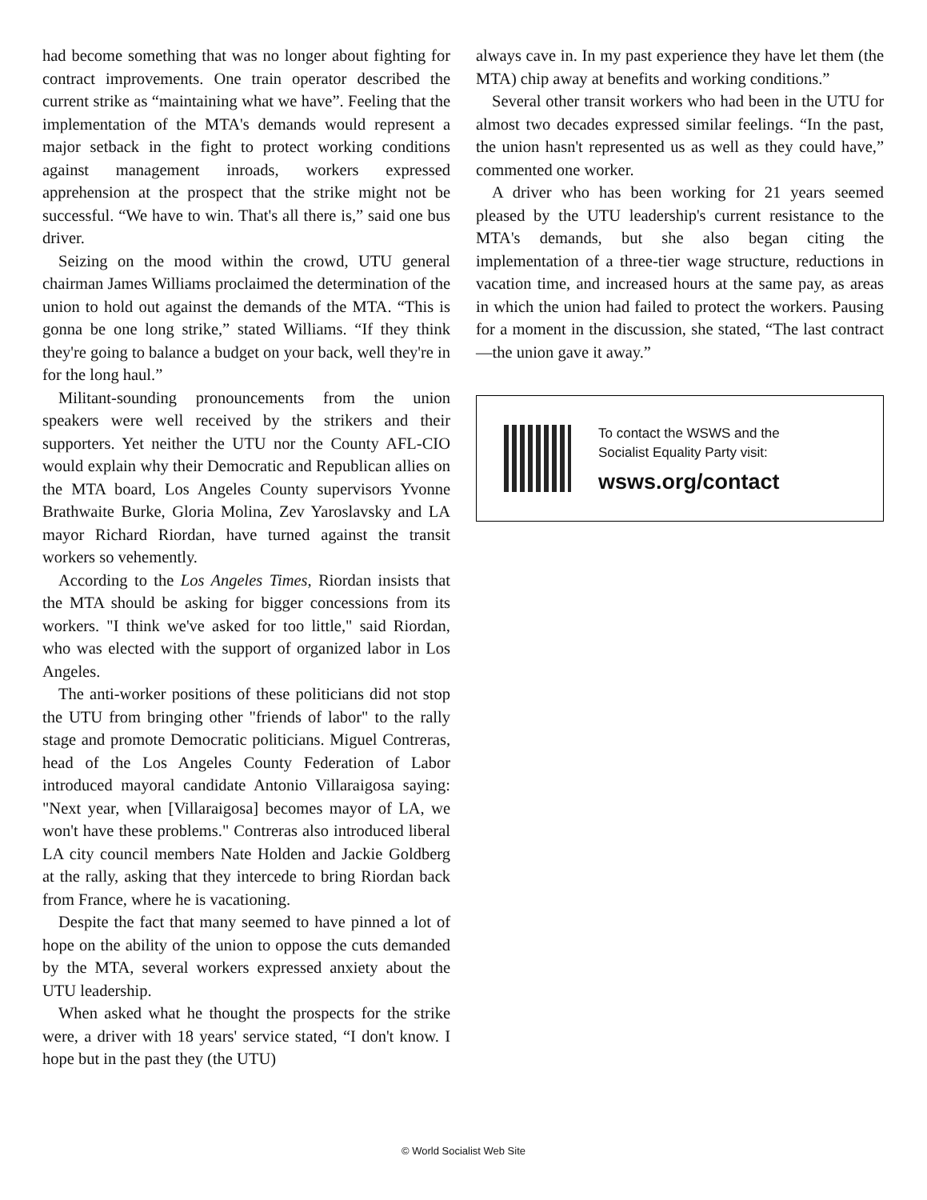had become something that was no longer about fighting for contract improvements. One train operator described the current strike as “maintaining what we have”. Feeling that the implementation of the MTA's demands would represent a major setback in the fight to protect working conditions against management inroads, workers expressed apprehension at the prospect that the strike might not be successful. “We have to win. That's all there is,” said one bus driver.
Seizing on the mood within the crowd, UTU general chairman James Williams proclaimed the determination of the union to hold out against the demands of the MTA. “This is gonna be one long strike,” stated Williams. “If they think they're going to balance a budget on your back, well they're in for the long haul.”
Militant-sounding pronouncements from the union speakers were well received by the strikers and their supporters. Yet neither the UTU nor the County AFL-CIO would explain why their Democratic and Republican allies on the MTA board, Los Angeles County supervisors Yvonne Brathwaite Burke, Gloria Molina, Zev Yaroslavsky and LA mayor Richard Riordan, have turned against the transit workers so vehemently.
According to the Los Angeles Times, Riordan insists that the MTA should be asking for bigger concessions from its workers. "I think we've asked for too little," said Riordan, who was elected with the support of organized labor in Los Angeles.
The anti-worker positions of these politicians did not stop the UTU from bringing other "friends of labor" to the rally stage and promote Democratic politicians. Miguel Contreras, head of the Los Angeles County Federation of Labor introduced mayoral candidate Antonio Villaraigosa saying: "Next year, when [Villaraigosa] becomes mayor of LA, we won't have these problems." Contreras also introduced liberal LA city council members Nate Holden and Jackie Goldberg at the rally, asking that they intercede to bring Riordan back from France, where he is vacationing.
Despite the fact that many seemed to have pinned a lot of hope on the ability of the union to oppose the cuts demanded by the MTA, several workers expressed anxiety about the UTU leadership.
When asked what he thought the prospects for the strike were, a driver with 18 years' service stated, “I don't know. I hope but in the past they (the UTU)
always cave in. In my past experience they have let them (the MTA) chip away at benefits and working conditions.”
Several other transit workers who had been in the UTU for almost two decades expressed similar feelings. “In the past, the union hasn't represented us as well as they could have,” commented one worker.
A driver who has been working for 21 years seemed pleased by the UTU leadership's current resistance to the MTA's demands, but she also began citing the implementation of a three-tier wage structure, reductions in vacation time, and increased hours at the same pay, as areas in which the union had failed to protect the workers. Pausing for a moment in the discussion, she stated, “The last contract—the union gave it away.”
To contact the WSWS and the
Socialist Equality Party visit:
wsws.org/contact
© World Socialist Web Site